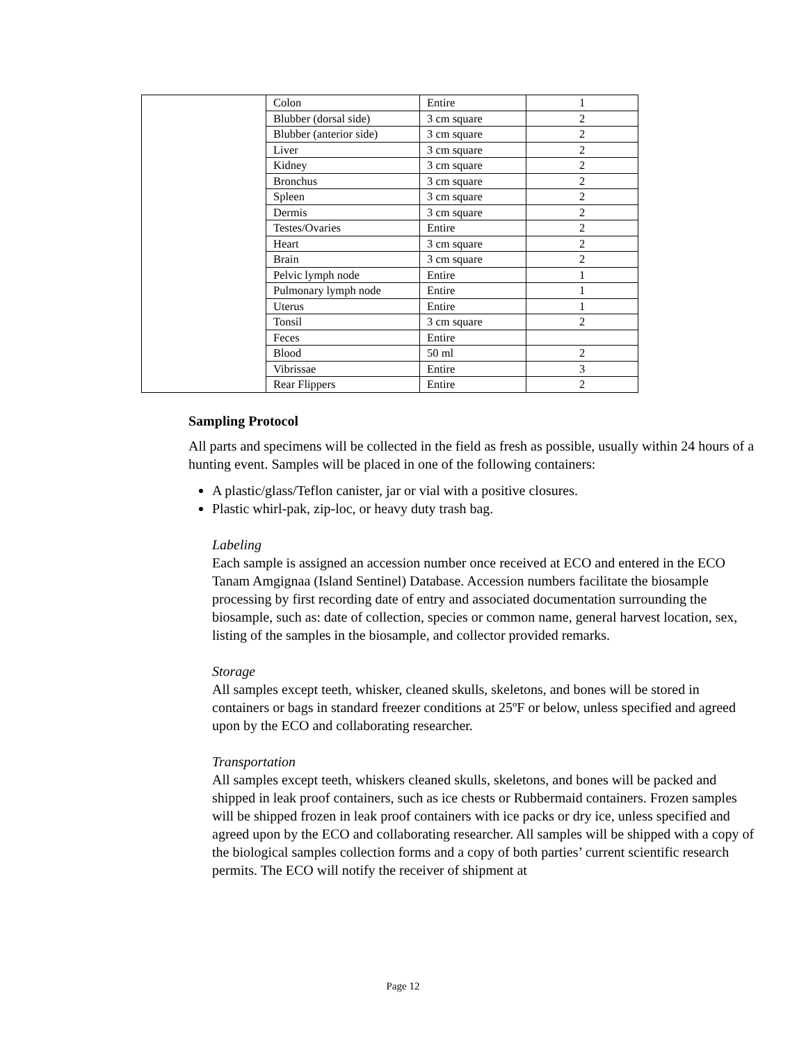| | Colon | Entire | 1 |
| | Blubber (dorsal side) | 3 cm square | 2 |
| | Blubber (anterior side) | 3 cm square | 2 |
| | Liver | 3 cm square | 2 |
| | Kidney | 3 cm square | 2 |
| | Bronchus | 3 cm square | 2 |
| | Spleen | 3 cm square | 2 |
| | Dermis | 3 cm square | 2 |
| | Testes/Ovaries | Entire | 2 |
| | Heart | 3 cm square | 2 |
| | Brain | 3 cm square | 2 |
| | Pelvic lymph node | Entire | 1 |
| | Pulmonary lymph node | Entire | 1 |
| | Uterus | Entire | 1 |
| | Tonsil | 3 cm square | 2 |
| | Feces | Entire | |
| | Blood | 50 ml | 2 |
| | Vibrissae | Entire | 3 |
| | Rear Flippers | Entire | 2 |
Sampling Protocol
All parts and specimens will be collected in the field as fresh as possible, usually within 24 hours of a hunting event. Samples will be placed in one of the following containers:
A plastic/glass/Teflon canister, jar or vial with a positive closures.
Plastic whirl-pak, zip-loc, or heavy duty trash bag.
Labeling
Each sample is assigned an accession number once received at ECO and entered in the ECO Tanam Amgignaa (Island Sentinel) Database. Accession numbers facilitate the biosample processing by first recording date of entry and associated documentation surrounding the biosample, such as: date of collection, species or common name, general harvest location, sex, listing of the samples in the biosample, and collector provided remarks.
Storage
All samples except teeth, whisker, cleaned skulls, skeletons, and bones will be stored in containers or bags in standard freezer conditions at 25ºF or below, unless specified and agreed upon by the ECO and collaborating researcher.
Transportation
All samples except teeth, whiskers cleaned skulls, skeletons, and bones will be packed and shipped in leak proof containers, such as ice chests or Rubbermaid containers. Frozen samples will be shipped frozen in leak proof containers with ice packs or dry ice, unless specified and agreed upon by the ECO and collaborating researcher. All samples will be shipped with a copy of the biological samples collection forms and a copy of both parties’ current scientific research permits. The ECO will notify the receiver of shipment at
Page 12